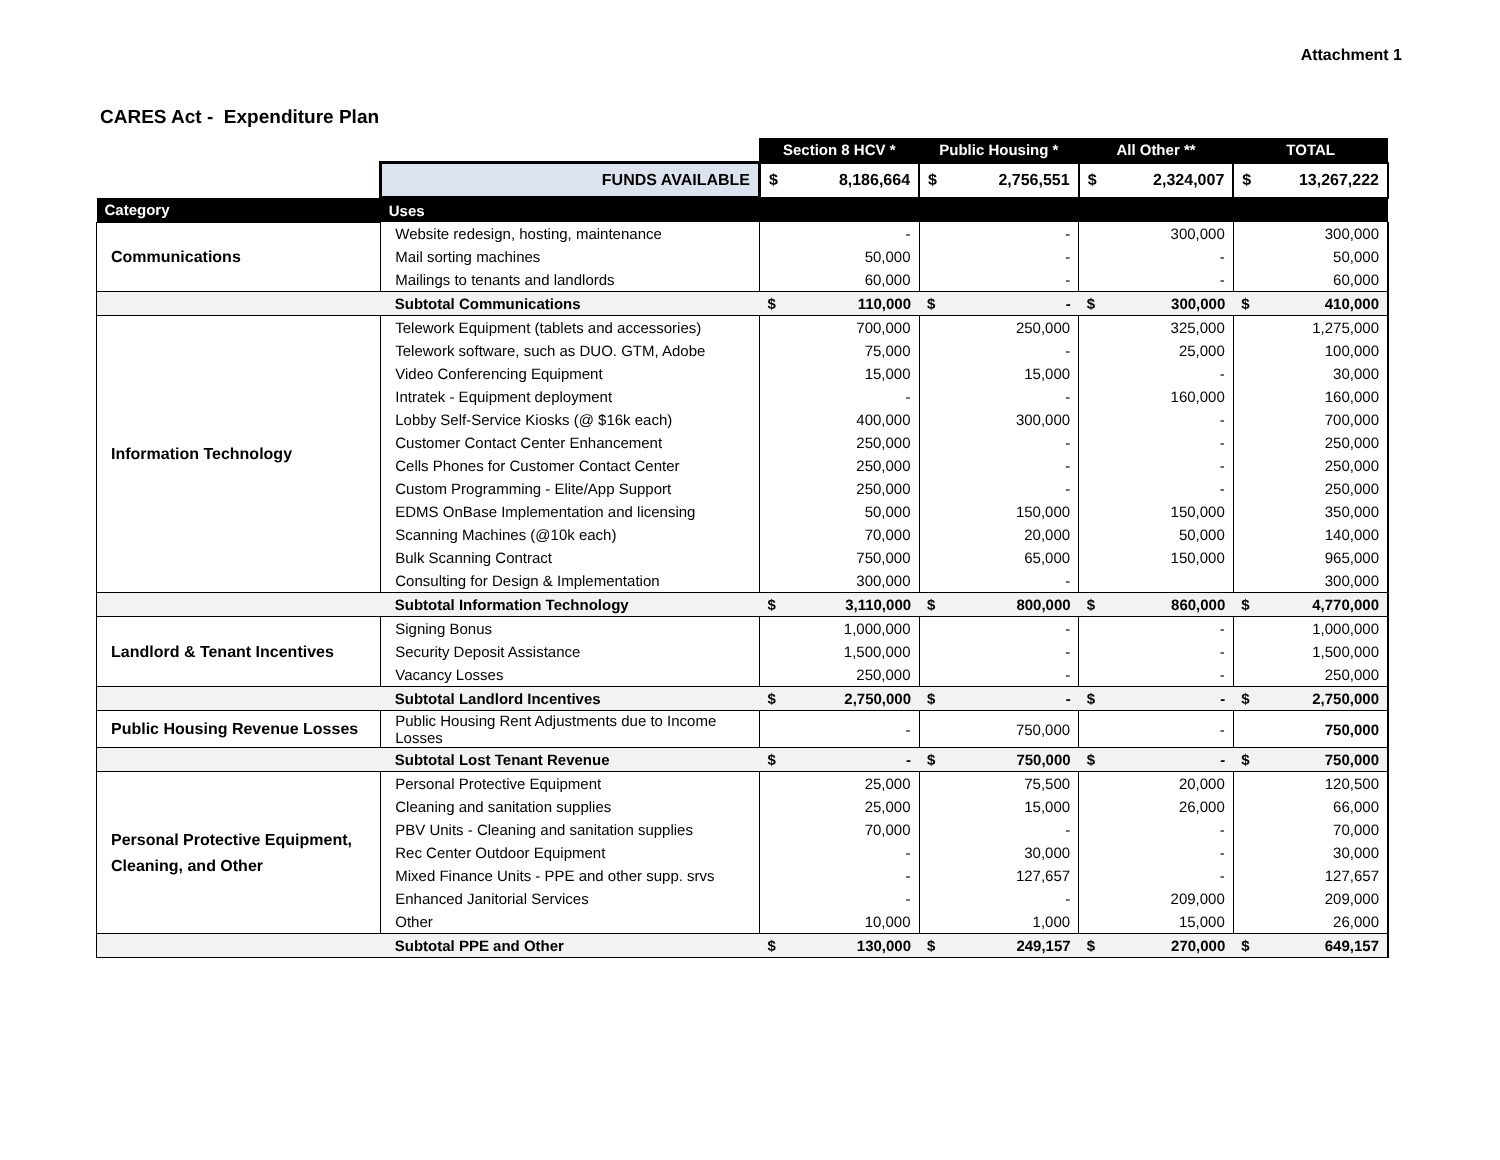Attachment 1
CARES Act - Expenditure Plan
| | | Section 8 HCV * | Public Housing * | All Other ** | TOTAL |
| | FUNDS AVAILABLE | $ 8,186,664 | $ 2,756,551 | $ 2,324,007 | $ 13,267,222 |
| Category | Uses | | | | |
| Communications | Website redesign, hosting, maintenance | - | - | 300,000 | 300,000 |
| | Mail sorting machines | 50,000 | - | - | 50,000 |
| | Mailings to tenants and landlords | 60,000 | - | - | 60,000 |
| | Subtotal Communications | $ 110,000 | $ - | $ 300,000 | $ 410,000 |
| Information Technology | Telework Equipment (tablets and accessories) | 700,000 | 250,000 | 325,000 | 1,275,000 |
| | Telework software, such as DUO. GTM, Adobe | 75,000 | - | 25,000 | 100,000 |
| | Video Conferencing Equipment | 15,000 | 15,000 | - | 30,000 |
| | Intratek - Equipment deployment | - | - | 160,000 | 160,000 |
| | Lobby Self-Service Kiosks (@ $16k each) | 400,000 | 300,000 | - | 700,000 |
| | Customer Contact Center Enhancement | 250,000 | - | - | 250,000 |
| | Cells Phones for Customer Contact Center | 250,000 | - | - | 250,000 |
| | Custom Programming - Elite/App Support | 250,000 | - | - | 250,000 |
| | EDMS OnBase Implementation and licensing | 50,000 | 150,000 | 150,000 | 350,000 |
| | Scanning Machines (@10k each) | 70,000 | 20,000 | 50,000 | 140,000 |
| | Bulk Scanning Contract | 750,000 | 65,000 | 150,000 | 965,000 |
| | Consulting for Design & Implementation | 300,000 | - | | 300,000 |
| | Subtotal Information Technology | $ 3,110,000 | $ 800,000 | $ 860,000 | $ 4,770,000 |
| Landlord & Tenant Incentives | Signing Bonus | 1,000,000 | - | - | 1,000,000 |
| | Security Deposit Assistance | 1,500,000 | - | - | 1,500,000 |
| | Vacancy Losses | 250,000 | - | - | 250,000 |
| | Subtotal Landlord Incentives | $ 2,750,000 | $ - | $ - | $ 2,750,000 |
| Public Housing Revenue Losses | Public Housing Rent Adjustments due to Income Losses | - | 750,000 | - | 750,000 |
| | Subtotal Lost Tenant Revenue | $ - | $ 750,000 | $ - | $ 750,000 |
| Personal Protective Equipment, Cleaning, and Other | Personal Protective Equipment | 25,000 | 75,500 | 20,000 | 120,500 |
| | Cleaning and sanitation supplies | 25,000 | 15,000 | 26,000 | 66,000 |
| | PBV Units - Cleaning and sanitation supplies | 70,000 | - | - | 70,000 |
| | Rec Center Outdoor Equipment | - | 30,000 | - | 30,000 |
| | Mixed Finance Units - PPE and other supp. srvs | - | 127,657 | - | 127,657 |
| | Enhanced Janitorial Services | - | - | 209,000 | 209,000 |
| | Other | 10,000 | 1,000 | 15,000 | 26,000 |
| | Subtotal PPE and Other | $ 130,000 | $ 249,157 | $ 270,000 | $ 649,157 |